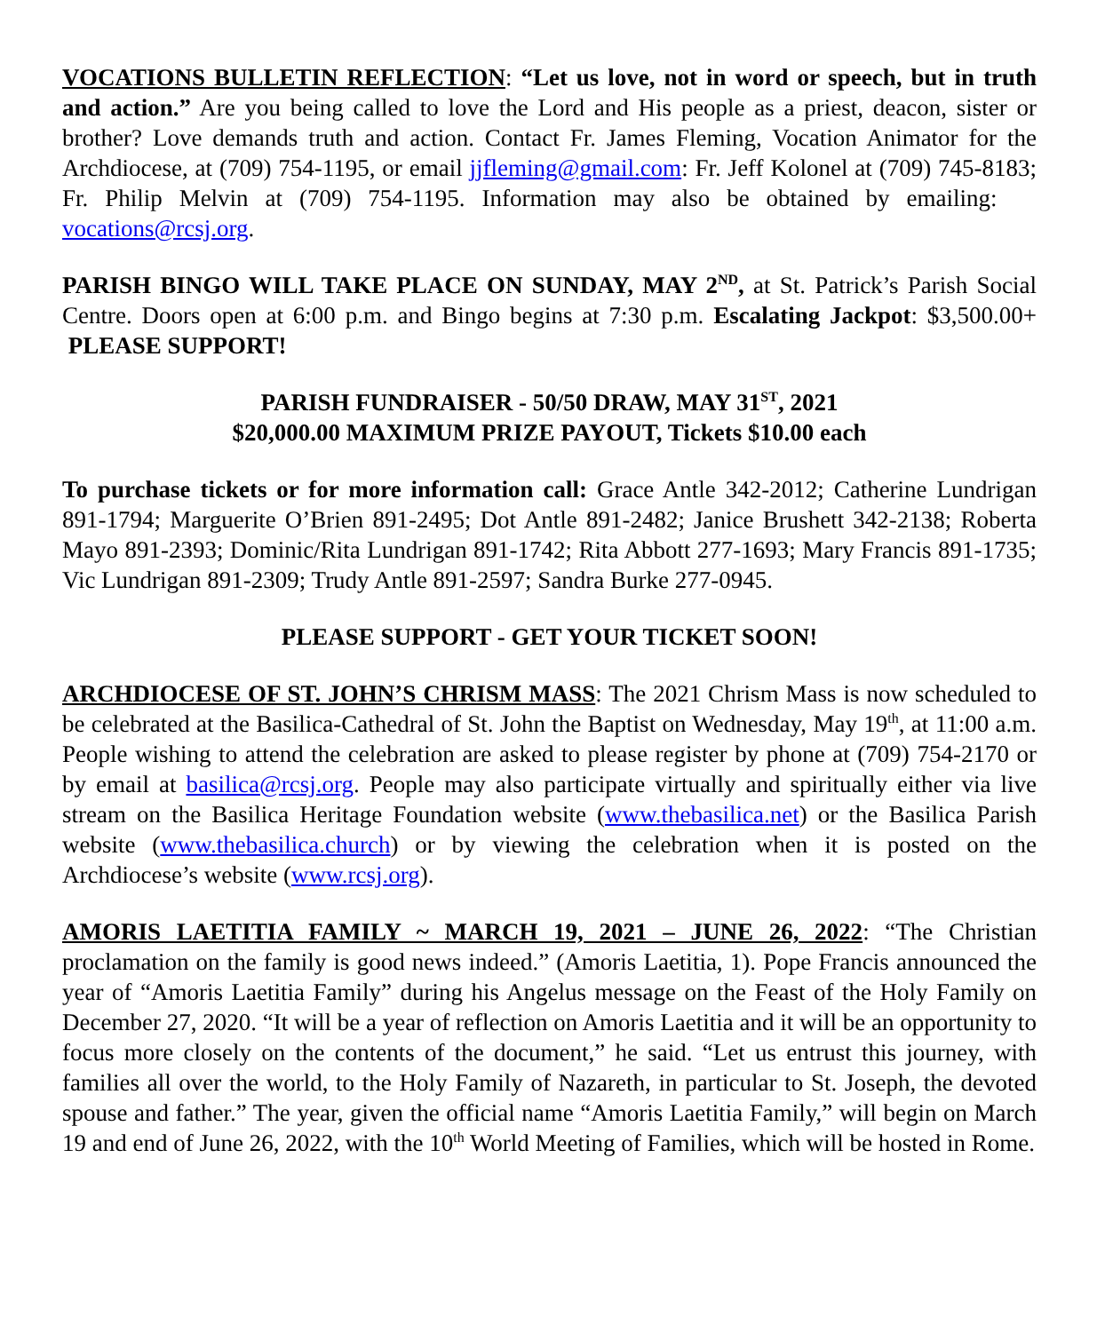VOCATIONS BULLETIN REFLECTION: “Let us love, not in word or speech, but in truth and action.” Are you being called to love the Lord and His people as a priest, deacon, sister or brother? Love demands truth and action. Contact Fr. James Fleming, Vocation Animator for the Archdiocese, at (709) 754-1195, or email jjfleming@gmail.com: Fr. Jeff Kolonel at (709) 745-8183; Fr. Philip Melvin at (709) 754-1195. Information may also be obtained by emailing: vocations@rcsj.org.
PARISH BINGO WILL TAKE PLACE ON SUNDAY, MAY 2<sup>ND</sup>, at St. Patrick’s Parish Social Centre. Doors open at 6:00 p.m. and Bingo begins at 7:30 p.m. Escalating Jackpot: $3,500.00+ PLEASE SUPPORT!
PARISH FUNDRAISER - 50/50 DRAW, MAY 31<sup>ST</sup>, 2021
$20,000.00 MAXIMUM PRIZE PAYOUT, Tickets $10.00 each
To purchase tickets or for more information call: Grace Antle 342-2012; Catherine Lundrigan 891-1794; Marguerite O’Brien 891-2495; Dot Antle 891-2482; Janice Brushett 342-2138; Roberta Mayo 891-2393; Dominic/Rita Lundrigan 891-1742; Rita Abbott 277-1693; Mary Francis 891-1735; Vic Lundrigan 891-2309; Trudy Antle 891-2597; Sandra Burke 277-0945.
PLEASE SUPPORT - GET YOUR TICKET SOON!
ARCHDIOCESE OF ST. JOHN’S CHRISM MASS: The 2021 Chrism Mass is now scheduled to be celebrated at the Basilica-Cathedral of St. John the Baptist on Wednesday, May 19<sup>th</sup>, at 11:00 a.m. People wishing to attend the celebration are asked to please register by phone at (709) 754-2170 or by email at basilica@rcsj.org. People may also participate virtually and spiritually either via live stream on the Basilica Heritage Foundation website (www.thebasilica.net) or the Basilica Parish website (www.thebasilica.church) or by viewing the celebration when it is posted on the Archdiocese’s website (www.rcsj.org).
AMORIS LAETITIA FAMILY ~ MARCH 19, 2021 – JUNE 26, 2022: “The Christian proclamation on the family is good news indeed.” (Amoris Laetitia, 1). Pope Francis announced the year of “Amoris Laetitia Family” during his Angelus message on the Feast of the Holy Family on December 27, 2020. “It will be a year of reflection on Amoris Laetitia and it will be an opportunity to focus more closely on the contents of the document,” he said. “Let us entrust this journey, with families all over the world, to the Holy Family of Nazareth, in particular to St. Joseph, the devoted spouse and father.” The year, given the official name “Amoris Laetitia Family,” will begin on March 19 and end of June 26, 2022, with the 10<sup>th</sup> World Meeting of Families, which will be hosted in Rome.